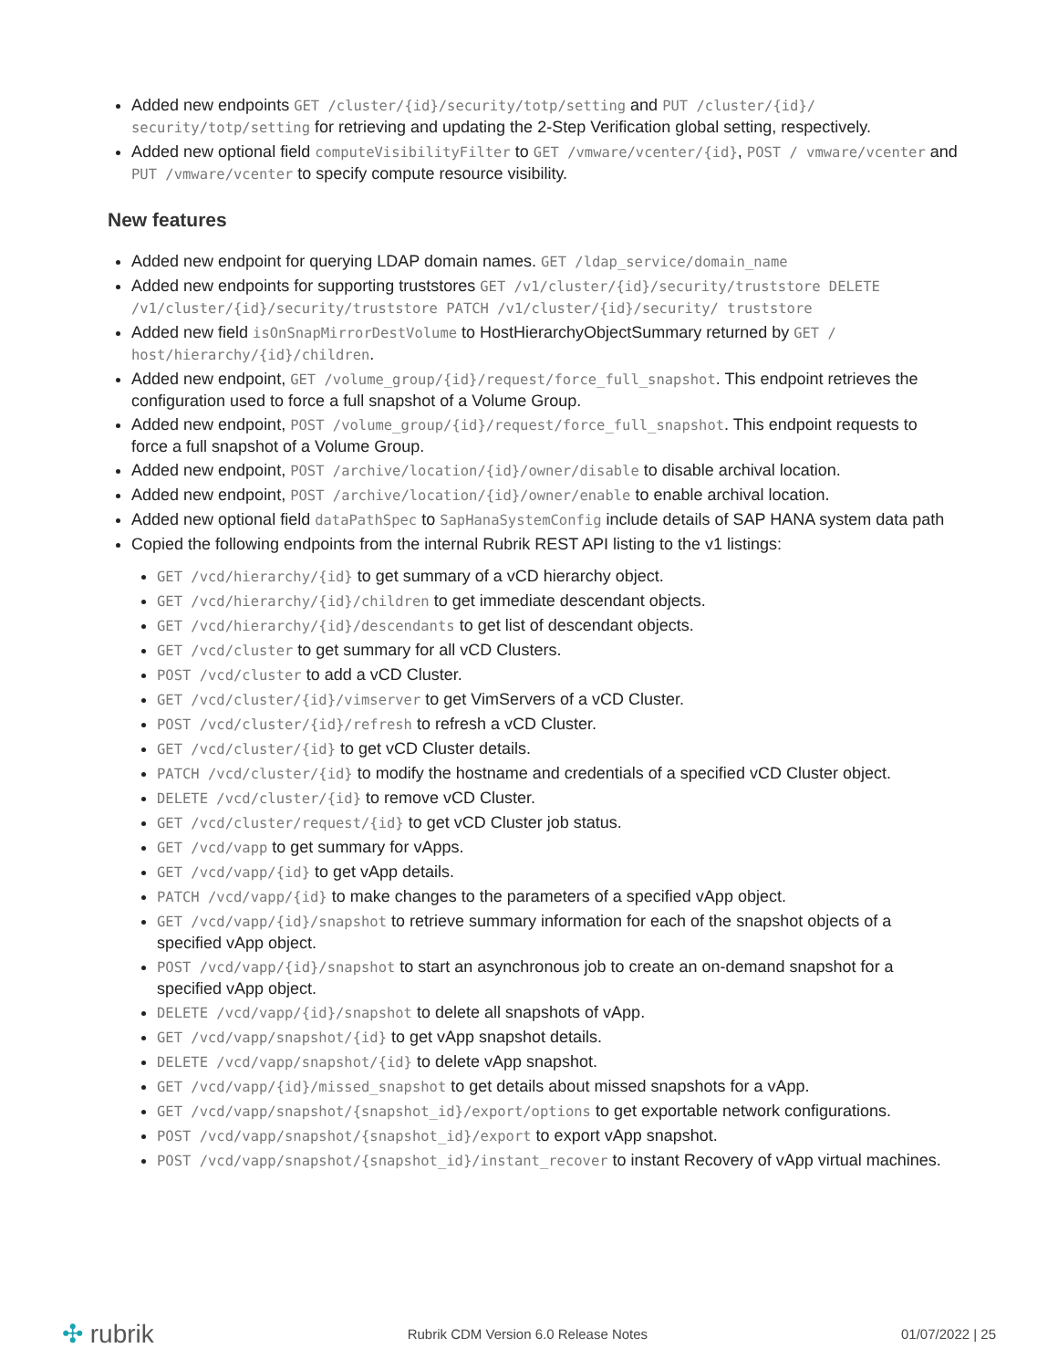Added new endpoints GET /cluster/{id}/security/totp/setting and PUT /cluster/{id}/ security/totp/setting for retrieving and updating the 2-Step Verification global setting, respectively.
Added new optional field computeVisibilityFilter to GET /vmware/vcenter/{id}, POST / vmware/vcenter and PUT /vmware/vcenter to specify compute resource visibility.
New features
Added new endpoint for querying LDAP domain names. GET /ldap_service/domain_name
Added new endpoints for supporting truststores GET /v1/cluster/{id}/security/truststore DELETE /v1/cluster/{id}/security/truststore PATCH /v1/cluster/{id}/security/ truststore
Added new field isOnSnapMirrorDestVolume to HostHierarchyObjectSummary returned by GET / host/hierarchy/{id}/children.
Added new endpoint, GET /volume_group/{id}/request/force_full_snapshot. This endpoint retrieves the configuration used to force a full snapshot of a Volume Group.
Added new endpoint, POST /volume_group/{id}/request/force_full_snapshot. This endpoint requests to force a full snapshot of a Volume Group.
Added new endpoint, POST /archive/location/{id}/owner/disable to disable archival location.
Added new endpoint, POST /archive/location/{id}/owner/enable to enable archival location.
Added new optional field dataPathSpec to SapHanaSystemConfig include details of SAP HANA system data path
Copied the following endpoints from the internal Rubrik REST API listing to the v1 listings:
GET /vcd/hierarchy/{id} to get summary of a vCD hierarchy object.
GET /vcd/hierarchy/{id}/children to get immediate descendant objects.
GET /vcd/hierarchy/{id}/descendants to get list of descendant objects.
GET /vcd/cluster to get summary for all vCD Clusters.
POST /vcd/cluster to add a vCD Cluster.
GET /vcd/cluster/{id}/vimserver to get VimServers of a vCD Cluster.
POST /vcd/cluster/{id}/refresh to refresh a vCD Cluster.
GET /vcd/cluster/{id} to get vCD Cluster details.
PATCH /vcd/cluster/{id} to modify the hostname and credentials of a specified vCD Cluster object.
DELETE /vcd/cluster/{id} to remove vCD Cluster.
GET /vcd/cluster/request/{id} to get vCD Cluster job status.
GET /vcd/vapp to get summary for vApps.
GET /vcd/vapp/{id} to get vApp details.
PATCH /vcd/vapp/{id} to make changes to the parameters of a specified vApp object.
GET /vcd/vapp/{id}/snapshot to retrieve summary information for each of the snapshot objects of a specified vApp object.
POST /vcd/vapp/{id}/snapshot to start an asynchronous job to create an on-demand snapshot for a specified vApp object.
DELETE /vcd/vapp/{id}/snapshot to delete all snapshots of vApp.
GET /vcd/vapp/snapshot/{id} to get vApp snapshot details.
DELETE /vcd/vapp/snapshot/{id} to delete vApp snapshot.
GET /vcd/vapp/{id}/missed_snapshot to get details about missed snapshots for a vApp.
GET /vcd/vapp/snapshot/{snapshot_id}/export/options to get exportable network configurations.
POST /vcd/vapp/snapshot/{snapshot_id}/export to export vApp snapshot.
POST /vcd/vapp/snapshot/{snapshot_id}/instant_recover to instant Recovery of vApp virtual machines.
✣ rubrik Rubrik CDM Version 6.0 Release Notes 01/07/2022 | 25